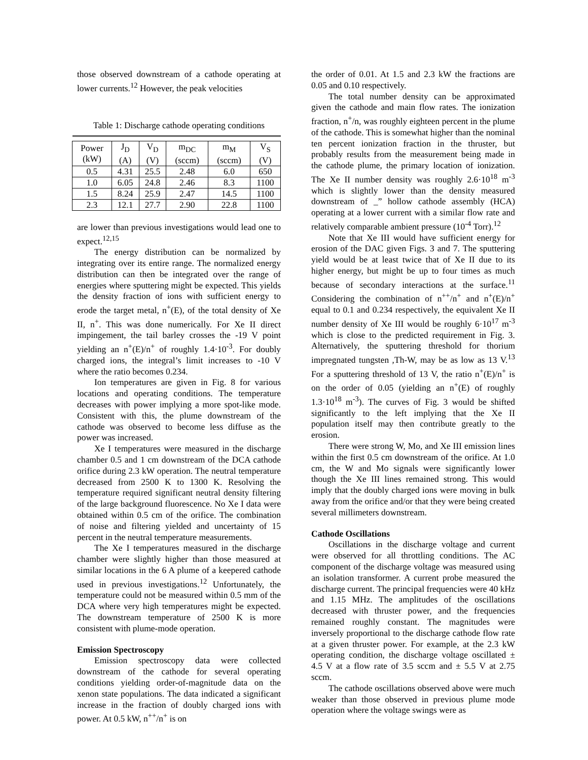those observed downstream of a cathode operating at lower currents.<sup>12</sup> However, the peak velocities
Table 1: Discharge cathode operating conditions
| Power (kW) | J<sub>D</sub> (A) | V<sub>D</sub> (V) | m<sub>DC</sub> (sccm) | m<sub>M</sub> (sccm) | V<sub>S</sub> (V) |
| --- | --- | --- | --- | --- | --- |
| 0.5 | 4.31 | 25.5 | 2.48 | 6.0 | 650 |
| 1.0 | 6.05 | 24.8 | 2.46 | 8.3 | 1100 |
| 1.5 | 8.24 | 25.9 | 2.47 | 14.5 | 1100 |
| 2.3 | 12.1 | 27.7 | 2.90 | 22.8 | 1100 |
are lower than previous investigations would lead one to expect.<sup>12,15</sup>
The energy distribution can be normalized by integrating over its entire range. The normalized energy distribution can then be integrated over the range of energies where sputtering might be expected. This yields the density fraction of ions with sufficient energy to erode the target metal, n<sup>+</sup>(E), of the total density of Xe II, n<sup>+</sup>. This was done numerically. For Xe II direct impingement, the tail barley crosses the -19 V point yielding an n<sup>+</sup>(E)/n<sup>+</sup> of roughly 1.4·10<sup>-3</sup>. For doubly charged ions, the integral’s limit increases to -10 V where the ratio becomes 0.234.
Ion temperatures are given in Fig. 8 for various locations and operating conditions. The temperature decreases with power implying a more spot-like mode. Consistent with this, the plume downstream of the cathode was observed to become less diffuse as the power was increased.
Xe I temperatures were measured in the discharge chamber 0.5 and 1 cm downstream of the DCA cathode orifice during 2.3 kW operation. The neutral temperature decreased from 2500 K to 1300 K. Resolving the temperature required significant neutral density filtering of the large background fluorescence. No Xe I data were obtained within 0.5 cm of the orifice. The combination of noise and filtering yielded and uncertainty of 15 percent in the neutral temperature measurements.
The Xe I temperatures measured in the discharge chamber were slightly higher than those measured at similar locations in the 6 A plume of a keepered cathode used in previous investigations.<sup>12</sup> Unfortunately, the temperature could not be measured within 0.5 mm of the DCA where very high temperatures might be expected. The downstream temperature of 2500 K is more consistent with plume-mode operation.
Emission Spectroscopy
Emission spectroscopy data were collected downstream of the cathode for several operating conditions yielding order-of-magnitude data on the xenon state populations. The data indicated a significant increase in the fraction of doubly charged ions with power. At 0.5 kW, n<sup>++</sup>/n<sup>+</sup> is on
the order of 0.01. At 1.5 and 2.3 kW the fractions are 0.05 and 0.10 respectively.
The total number density can be approximated given the cathode and main flow rates. The ionization fraction, n<sup>+</sup>/n, was roughly eighteen percent in the plume of the cathode. This is somewhat higher than the nominal ten percent ionization fraction in the thruster, but probably results from the measurement being made in the cathode plume, the primary location of ionization. The Xe II number density was roughly 2.6·10<sup>18</sup> m<sup>-3</sup> which is slightly lower than the density measured downstream of _” hollow cathode assembly (HCA) operating at a lower current with a similar flow rate and relatively comparable ambient pressure (10<sup>-4</sup> Torr).<sup>12</sup>
Note that Xe III would have sufficient energy for erosion of the DAC given Figs. 3 and 7. The sputtering yield would be at least twice that of Xe II due to its higher energy, but might be up to four times as much because of secondary interactions at the surface.<sup>11</sup> Considering the combination of n<sup>++</sup>/n<sup>+</sup> and n<sup>+</sup>(E)/n<sup>+</sup> equal to 0.1 and 0.234 respectively, the equivalent Xe II number density of Xe III would be roughly 6·10<sup>17</sup> m<sup>-3</sup> which is close to the predicted requirement in Fig. 3. Alternatively, the sputtering threshold for thorium impregnated tungsten ,Th-W, may be as low as 13 V.<sup>13</sup> For a sputtering threshold of 13 V, the ratio n<sup>+</sup>(E)/n<sup>+</sup> is on the order of 0.05 (yielding an n<sup>+</sup>(E) of roughly 1.3·10<sup>18</sup> m<sup>-3</sup>). The curves of Fig. 3 would be shifted significantly to the left implying that the Xe II population itself may then contribute greatly to the erosion.
There were strong W, Mo, and Xe III emission lines within the first 0.5 cm downstream of the orifice. At 1.0 cm, the W and Mo signals were significantly lower though the Xe III lines remained strong. This would imply that the doubly charged ions were moving in bulk away from the orifice and/or that they were being created several millimeters downstream.
Cathode Oscillations
Oscillations in the discharge voltage and current were observed for all throttling conditions. The AC component of the discharge voltage was measured using an isolation transformer. A current probe measured the discharge current. The principal frequencies were 40 kHz and 1.15 MHz. The amplitudes of the oscillations decreased with thruster power, and the frequencies remained roughly constant. The magnitudes were inversely proportional to the discharge cathode flow rate at a given thruster power. For example, at the 2.3 kW operating condition, the discharge voltage oscillated ± 4.5 V at a flow rate of 3.5 sccm and ± 5.5 V at 2.75 sccm.
The cathode oscillations observed above were much weaker than those observed in previous plume mode operation where the voltage swings were as